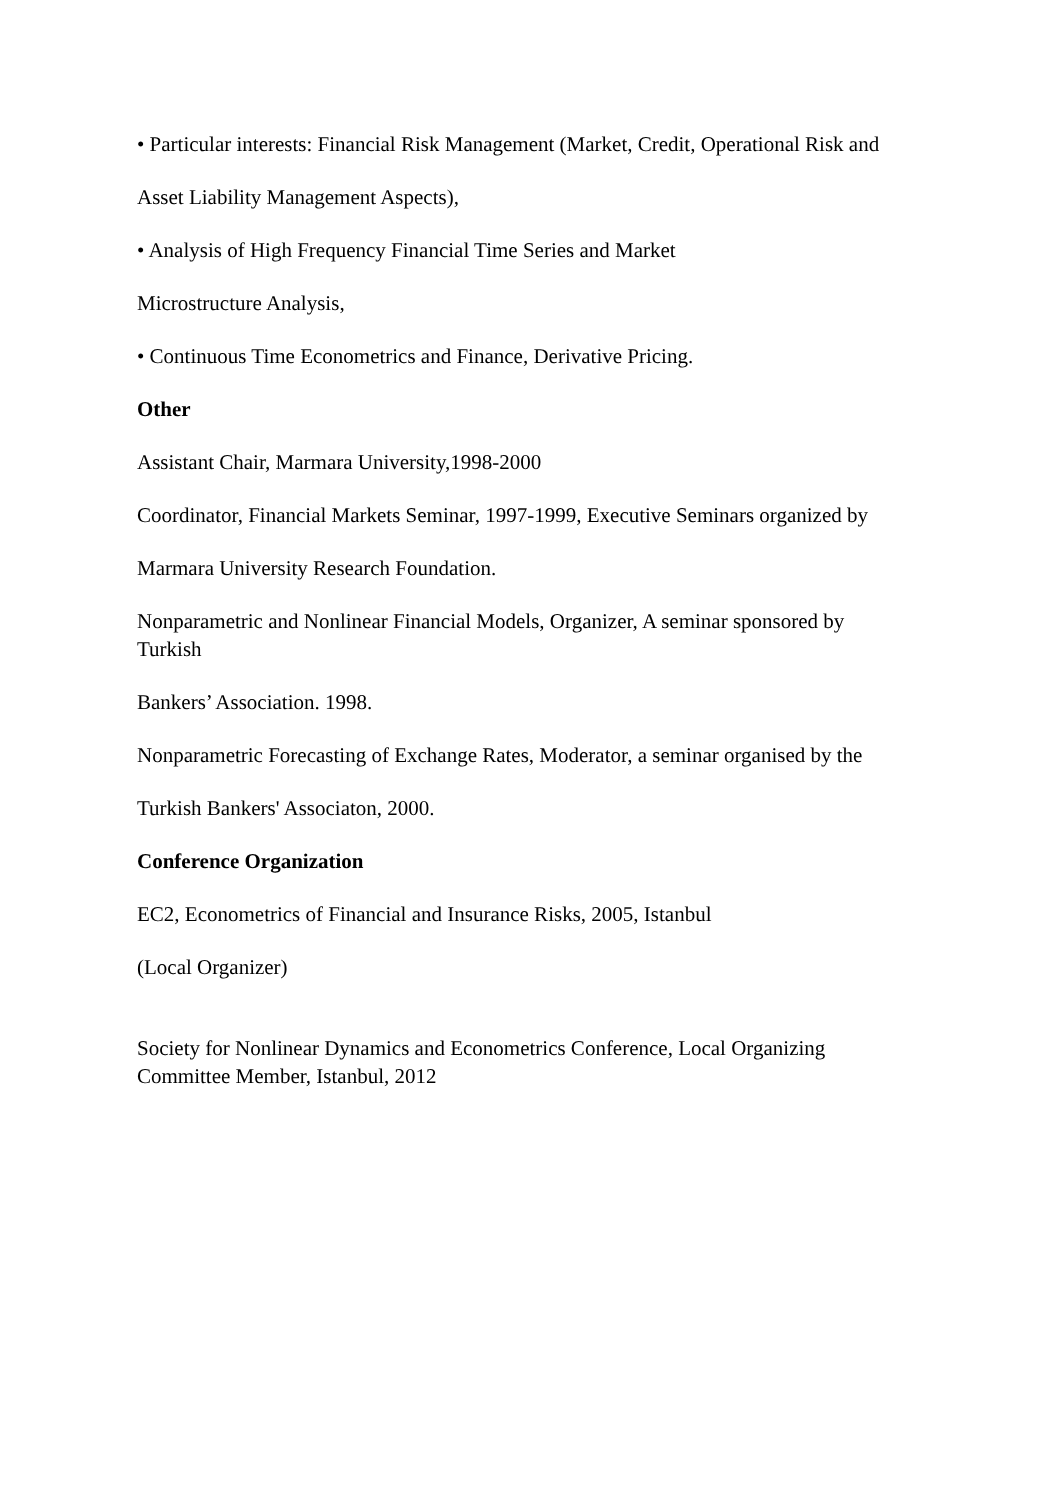• Particular interests: Financial Risk Management (Market, Credit, Operational Risk and
Asset Liability Management Aspects),
• Analysis of High Frequency Financial Time Series and Market
Microstructure Analysis,
• Continuous Time Econometrics and Finance, Derivative Pricing.
Other
Assistant Chair, Marmara University,1998-2000
Coordinator, Financial Markets Seminar, 1997-1999, Executive Seminars organized by
Marmara University Research Foundation.
Nonparametric and Nonlinear Financial Models, Organizer, A seminar sponsored by Turkish
Bankers’ Association. 1998.
Nonparametric Forecasting of Exchange Rates, Moderator, a seminar organised by the
Turkish Bankers' Associaton, 2000.
Conference Organization
EC2, Econometrics of Financial and Insurance Risks, 2005, Istanbul
(Local Organizer)
Society for Nonlinear Dynamics and Econometrics Conference, Local Organizing Committee Member, Istanbul, 2012